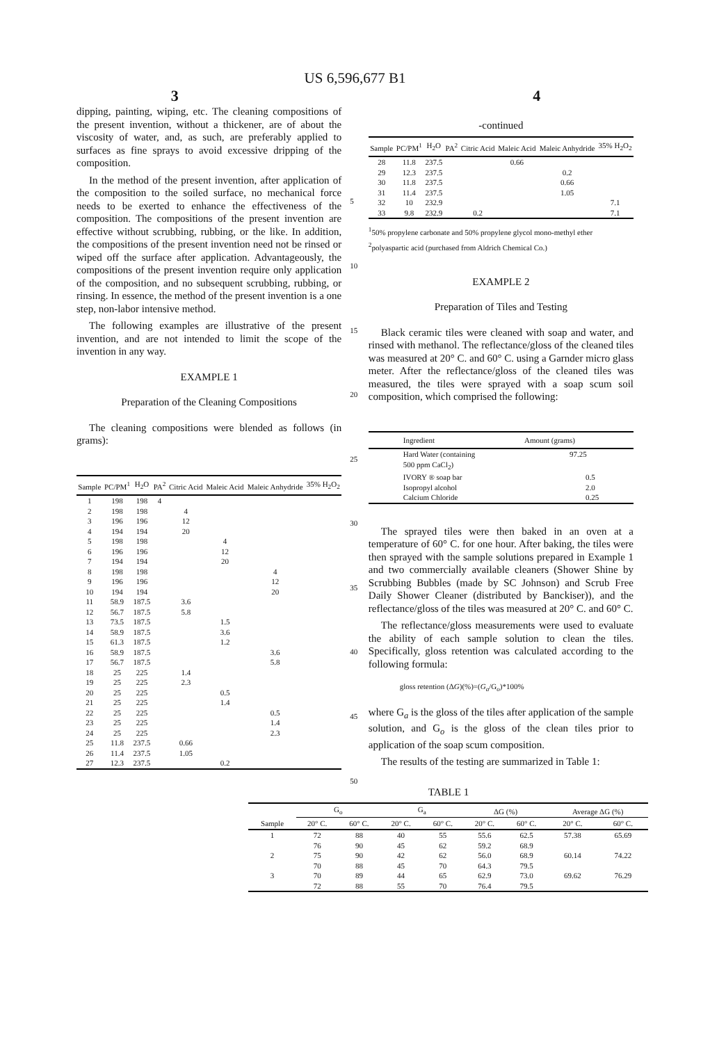US 6,596,677 B1
3 4
dipping, painting, wiping, etc. The cleaning compositions of the present invention, without a thickener, are of about the viscosity of water, and, as such, are preferably applied to surfaces as fine sprays to avoid excessive dripping of the composition.
In the method of the present invention, after application of the composition to the soiled surface, no mechanical force needs to be exerted to enhance the effectiveness of the composition. The compositions of the present invention are effective without scrubbing, rubbing, or the like. In addition, the compositions of the present invention need not be rinsed or wiped off the surface after application. Advantageously, the compositions of the present invention require only application of the composition, and no subsequent scrubbing, rubbing, or rinsing. In essence, the method of the present invention is a one step, non-labor intensive method.
The following examples are illustrative of the present invention, and are not intended to limit the scope of the invention in any way.
EXAMPLE 1
Preparation of the Cleaning Compositions
The cleaning compositions were blended as follows (in grams):
| Sample | PC/PM<sup>1</sup> | H<sub>2</sub>O | PA<sup>2</sup> | Citric Acid | Maleic Acid | Maleic Anhydride | 35% H<sub>2</sub>O<sub>2</sub> |
| --- | --- | --- | --- | --- | --- | --- | --- |
| 1 | 198 | 198 | 4 | | | | |
| 2 | 198 | 198 | | 4 | | | |
| 3 | 196 | 196 | | 12 | | | |
| 4 | 194 | 194 | | 20 | | | |
| 5 | 198 | 198 | | | 4 | | |
| 6 | 196 | 196 | | | 12 | | |
| 7 | 194 | 194 | | | 20 | | |
| 8 | 198 | 198 | | | | 4 | |
| 9 | 196 | 196 | | | | 12 | |
| 10 | 194 | 194 | | | | 20 | |
| 11 | 58.9 | 187.5 | | 3.6 | | | |
| 12 | 56.7 | 187.5 | | 5.8 | | | |
| 13 | 73.5 | 187.5 | | | 1.5 | | |
| 14 | 58.9 | 187.5 | | | 3.6 | | |
| 15 | 61.3 | 187.5 | | | 1.2 | | |
| 16 | 58.9 | 187.5 | | | | 3.6 | |
| 17 | 56.7 | 187.5 | | | | 5.8 | |
| 18 | 25 | 225 | | 1.4 | | | |
| 19 | 25 | 225 | | 2.3 | | | |
| 20 | 25 | 225 | | | 0.5 | | |
| 21 | 25 | 225 | | | 1.4 | | |
| 22 | 25 | 225 | | | | 0.5 | |
| 23 | 25 | 225 | | | | 1.4 | |
| 24 | 25 | 225 | | | | 2.3 | |
| 25 | 11.8 | 237.5 | | 0.66 | | | |
| 26 | 11.4 | 237.5 | | 1.05 | | | |
| 27 | 12.3 | 237.5 | | | 0.2 | | |
5
10
15
20
25
30
35
40
45
50
-continued
| Sample | PC/PM<sup>1</sup> | H<sub>2</sub>O | PA<sup>2</sup> | Citric Acid | Maleic Acid | Maleic Anhydride | 35% H<sub>2</sub>O<sub>2</sub> |
| --- | --- | --- | --- | --- | --- | --- | --- |
| 28 | 11.8 | 237.5 | | | 0.66 | | |
| 29 | 12.3 | 237.5 | | | | 0.2 | |
| 30 | 11.8 | 237.5 | | | | 0.66 | |
| 31 | 11.4 | 237.5 | | | | 1.05 | |
| 32 | 10 | 232.9 | | | | | 7.1 |
| 33 | 9.8 | 232.9 | | 0.2 | | | 7.1 |
<sup>1</sup> 50% propylene carbonate and 50% propylene glycol mono-methyl ether
<sup>2</sup> polyaspartic acid (purchased from Aldrich Chemical Co.)
EXAMPLE 2
Preparation of Tiles and Testing
Black ceramic tiles were cleaned with soap and water, and rinsed with methanol. The reflectance/gloss of the cleaned tiles was measured at 20° C. and 60° C. using a Garnder micro glass meter. After the reflectance/gloss of the cleaned tiles was measured, the tiles were sprayed with a soap scum soil composition, which comprised the following:
| Ingredient | Amount (grams) |
| --- | --- |
| Hard Water (containing 500 ppm CaCl<sub>2</sub>) | 97.25 |
| IVORY ® soap bar | 0.5 |
| Isopropyl alcohol | 2.0 |
| Calcium Chloride | 0.25 |
The sprayed tiles were then baked in an oven at a temperature of 60° C. for one hour. After baking, the tiles were then sprayed with the sample solutions prepared in Example 1 and two commercially available cleaners (Shower Shine by Scrubbing Bubbles (made by SC Johnson) and Scrub Free Daily Shower Cleaner (distributed by Banckiser)), and the reflectance/gloss of the tiles was measured at 20° C. and 60° C.
The reflectance/gloss measurements were used to evaluate the ability of each sample solution to clean the tiles. Specifically, gloss retention was calculated according to the following formula:
gloss retention (ΔG)(%)=(G<sub>a</sub>/G<sub>o</sub>)*100%
where G<sub>a</sub> is the gloss of the tiles after application of the sample solution, and G<sub>o</sub> is the gloss of the clean tiles prior to application of the soap scum composition.
The results of the testing are summarized in Table 1:
TABLE 1
| Sample | G<sub>o</sub> | | G<sub>a</sub> | | ΔG (%) | | Average ΔG (%) | |
| --- | --- | --- | --- | --- | --- | --- | --- | --- |
| | 20° C. | 60° C. | 20° C. | 60° C. | 20° C. | 60° C. | 20° C. | 60° C. |
| 1 | 72 | 88 | 40 | 55 | 55.6 | 62.5 | 57.38 | 65.69 |
| | 76 | 90 | 45 | 62 | 59.2 | 68.9 | | |
| 2 | 75 | 90 | 42 | 62 | 56.0 | 68.9 | 60.14 | 74.22 |
| | 70 | 88 | 45 | 70 | 64.3 | 79.5 | | |
| 3 | 70 | 89 | 44 | 65 | 62.9 | 73.0 | 69.62 | 76.29 |
| | 72 | 88 | 55 | 70 | 76.4 | 79.5 | | |